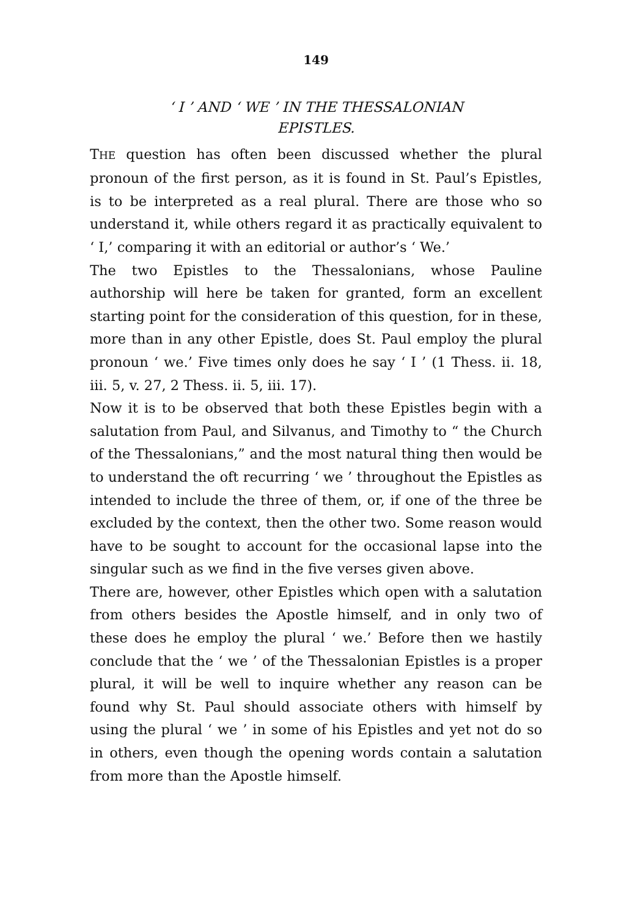149
‘ I ’ AND ‘ WE ’ IN THE THESSALONIAN
EPISTLES.
THE question has often been discussed whether the plural pronoun of the first person, as it is found in St. Paul’s Epistles, is to be interpreted as a real plural. There are those who so understand it, while others regard it as practically equivalent to ‘ I,’ comparing it with an editorial or author’s ‘ We.’
The two Epistles to the Thessalonians, whose Pauline authorship will here be taken for granted, form an excellent starting point for the consideration of this question, for in these, more than in any other Epistle, does St. Paul employ the plural pronoun ‘ we.’ Five times only does he say ‘ I ’ (1 Thess. ii. 18, iii. 5, v. 27, 2 Thess. ii. 5, iii. 17).
Now it is to be observed that both these Epistles begin with a salutation from Paul, and Silvanus, and Timothy to “ the Church of the Thessalonians,” and the most natural thing then would be to understand the oft recurring ‘ we ’ throughout the Epistles as intended to include the three of them, or, if one of the three be excluded by the context, then the other two. Some reason would have to be sought to account for the occasional lapse into the singular such as we find in the five verses given above.
There are, however, other Epistles which open with a salutation from others besides the Apostle himself, and in only two of these does he employ the plural ‘ we.’ Before then we hastily conclude that the ‘ we ’ of the Thessalonian Epistles is a proper plural, it will be well to inquire whether any reason can be found why St. Paul should associate others with himself by using the plural ‘ we ’ in some of his Epistles and yet not do so in others, even though the opening words contain a salutation from more than the Apostle himself.